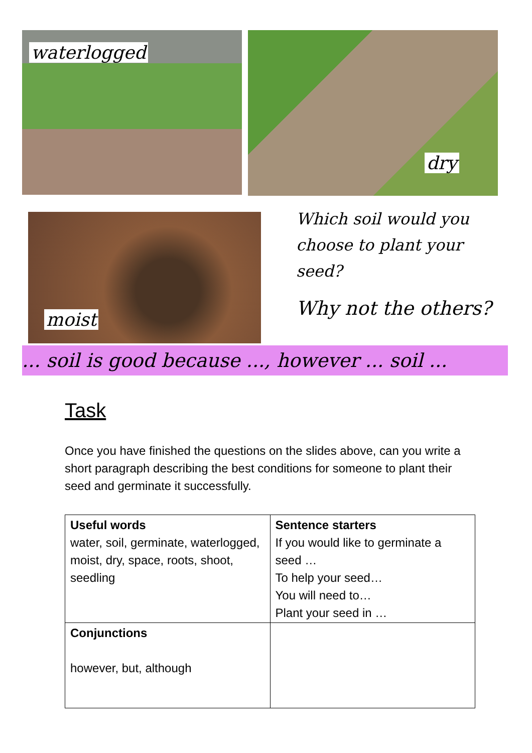waterlogged
dry
moist
Which soil would you choose to plant your seed?
Why not the others?
... soil is good because ..., however ... soil ...
Task
Once you have finished the questions on the slides above, can you write a short paragraph describing the best conditions for someone to plant their seed and germinate it successfully.
| Useful words water, soil, germinate, waterlogged, moist, dry, space, roots, shoot, seedling | Sentence starters If you would like to germinate a seed … To help your seed… You will need to… Plant your seed in … |
| Conjunctions however, but, although | |